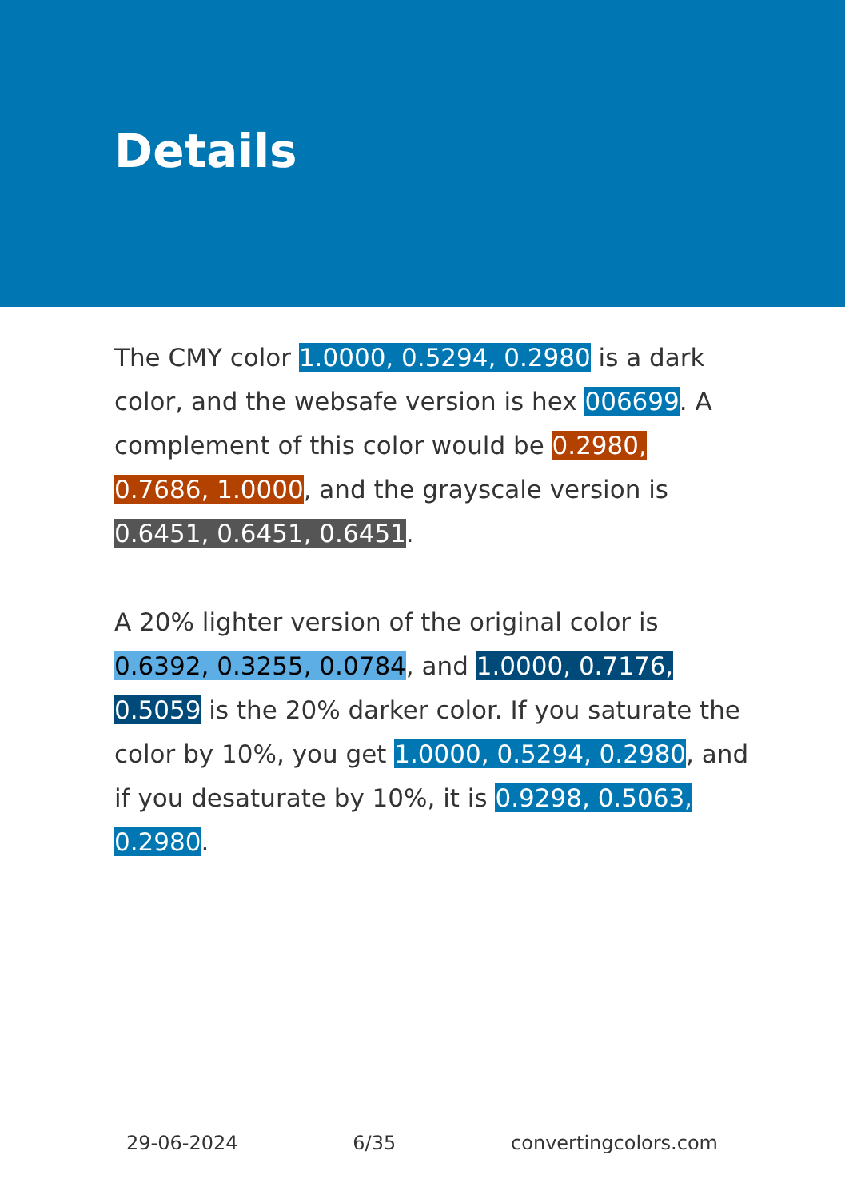Details
The CMY color 1.0000, 0.5294, 0.2980 is a dark color, and the websafe version is hex 006699. A complement of this color would be 0.2980, 0.7686, 1.0000, and the grayscale version is 0.6451, 0.6451, 0.6451.
A 20% lighter version of the original color is 0.6392, 0.3255, 0.0784, and 1.0000, 0.7176, 0.5059 is the 20% darker color. If you saturate the color by 10%, you get 1.0000, 0.5294, 0.2980, and if you desaturate by 10%, it is 0.9298, 0.5063, 0.2980.
29-06-2024 6/35 convertingcolors.com